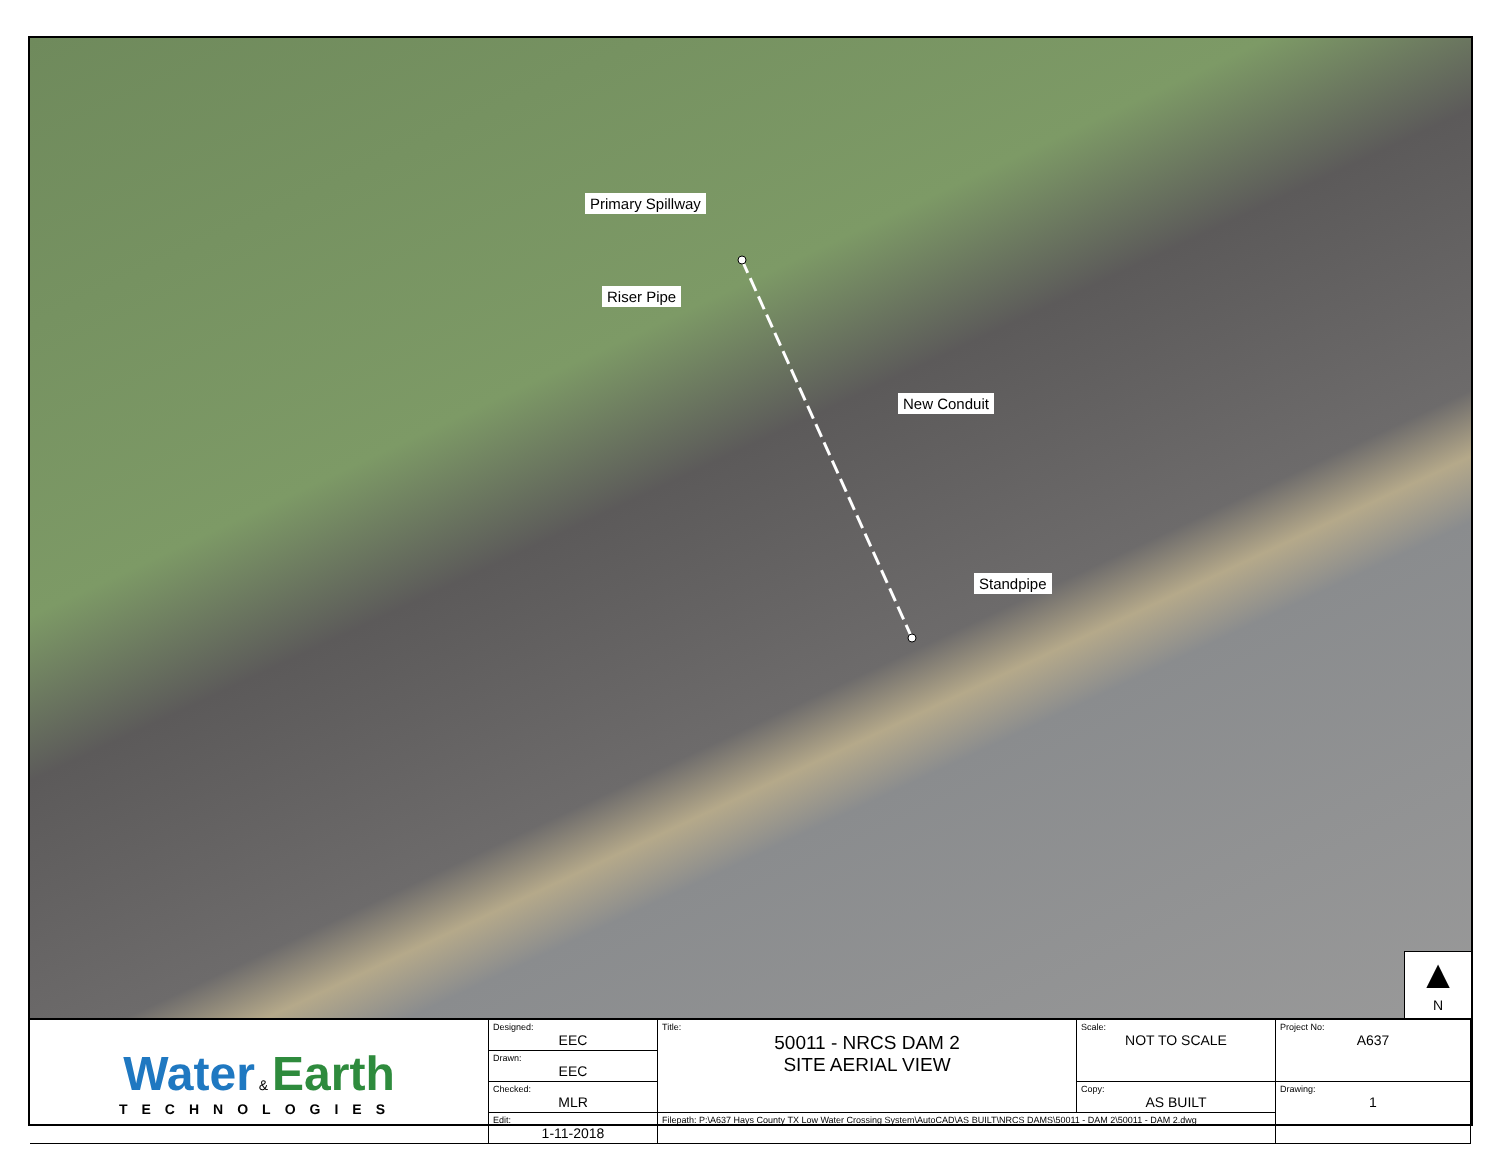Primary Spillway
Riser Pipe
New Conduit
Standpipe
▲
N
| Water & Earth TECHNOLOGIES | Designed: EEC | Title: 50011 - NRCS DAM 2 SITE AERIAL VIEW | Scale: NOT TO SCALE | Project No: A637 |
| | Drawn: EEC | | | |
| | Checked: MLR | | Copy: AS BUILT | Drawing: 1 |
| | Edit: 1-11-2018 | Filepath: P:\A637 Hays County TX Low Water Crossing System\AutoCAD\AS BUILT\NRCS DAMS\50011 - DAM 2\50011 - DAM 2.dwg | | |